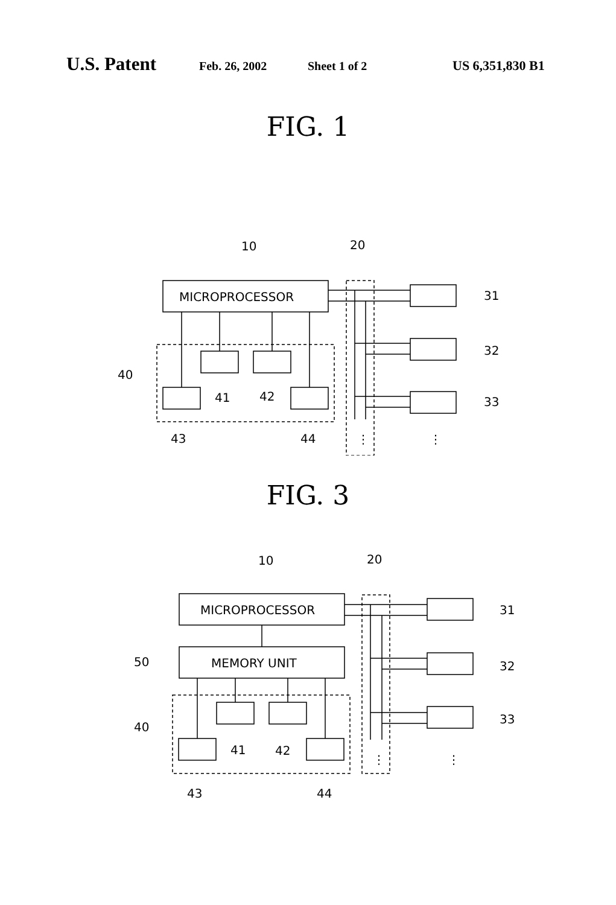U.S. Patent Feb. 26, 2002 Sheet 1 of 2 US 6,351,830 B1
FIG. 1
10
20
MICROPROCESSOR
31
32
33
40
41
42
43
44
⋮
⋮
FIG. 3
10
20
MICROPROCESSOR
MEMORY UNIT
50
31
32
33
40
41
42
43
44
⋮
⋮